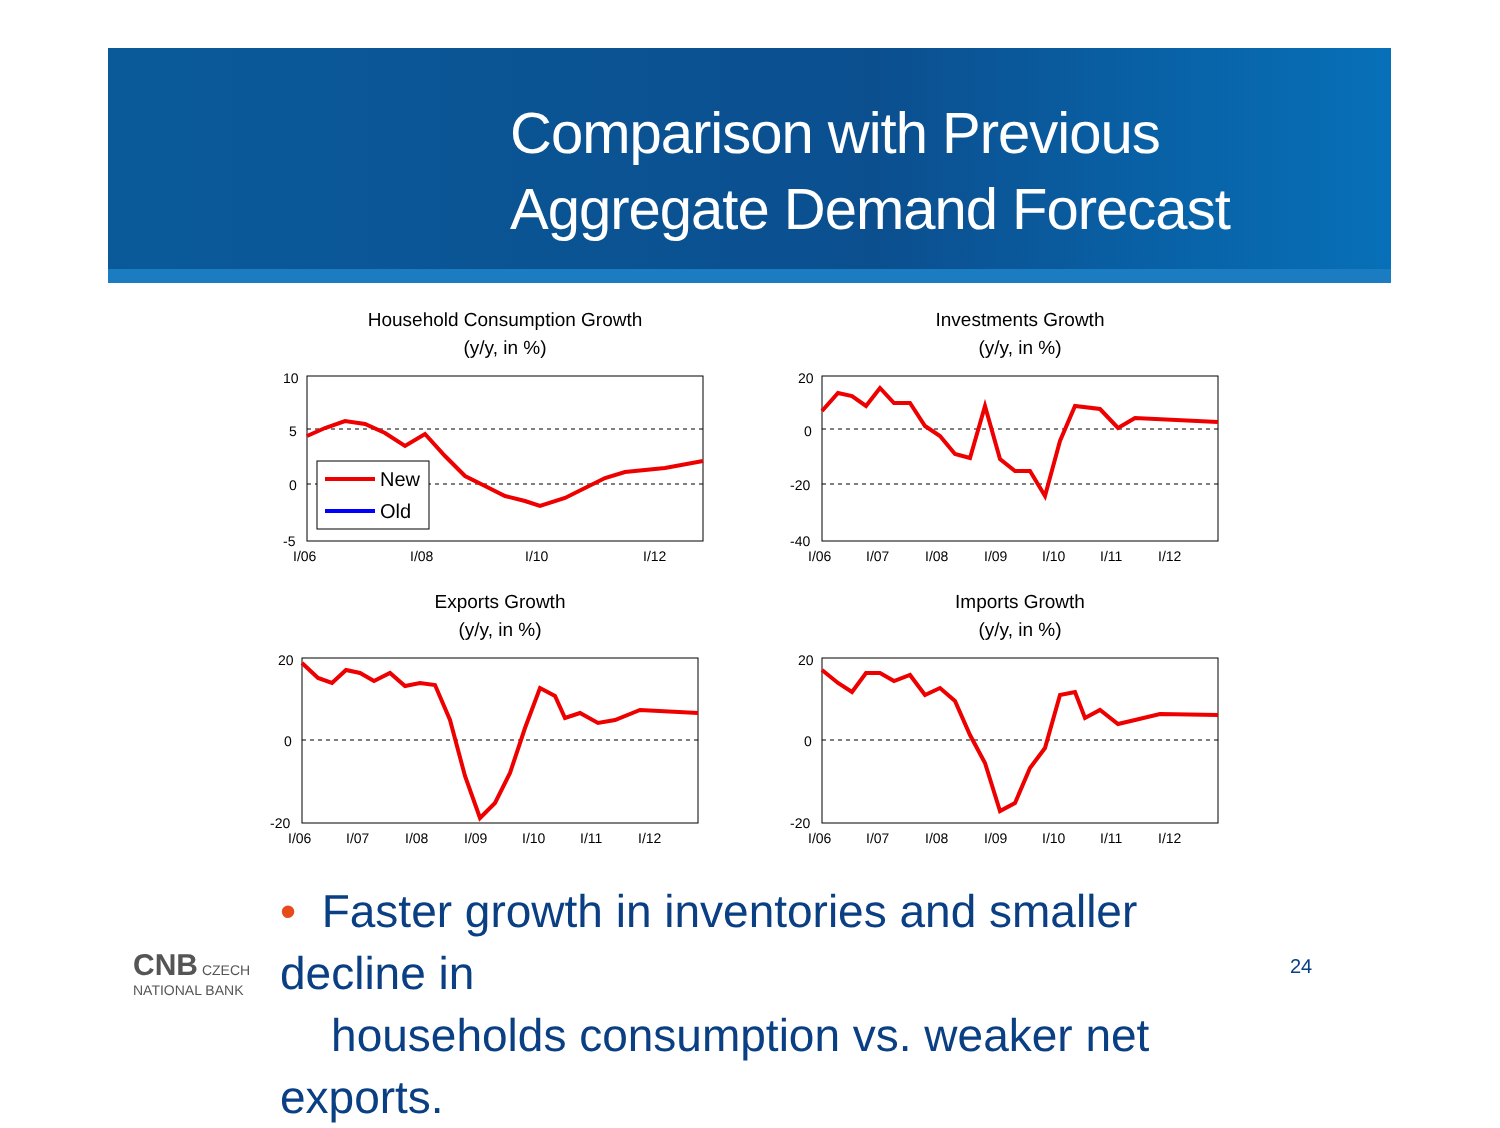Comparison with Previous
Aggregate Demand Forecast
Household Consumption Growth
(y/y, in %)
10
5
0
-5
I/06
I/08
I/10
I/12
New
Old
Investments Growth
(y/y, in %)
20
0
-20
-40
I/06
I/07
I/08
I/09
I/10
I/11
I/12
Exports Growth
(y/y, in %)
20
0
-20
I/06
I/07
I/08
I/09
I/10
I/11
I/12
Imports Growth
(y/y, in %)
20
0
-20
I/06
I/07
I/08
I/09
I/10
I/11
I/12
• Faster growth in inventories and smaller decline in
households consumption vs. weaker net exports.
24
CNB CZECH
NATIONAL BANK